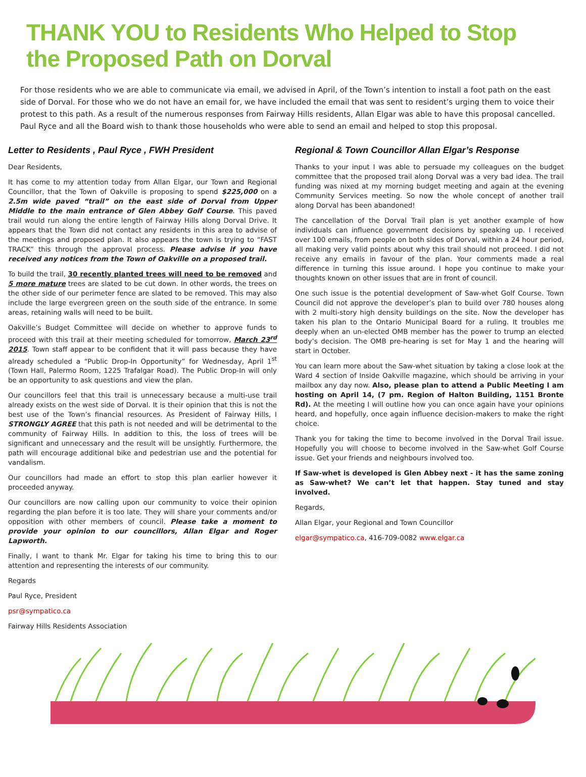THANK YOU to Residents Who Helped to Stop
the Proposed Path on Dorval
For those residents who we are able to communicate via email, we advised in April, of the Town’s intention to install a foot path on the east side of Dorval. For those who we do not have an email for, we have included the email that was sent to resident’s urging them to voice their protest to this path. As a result of the numerous responses from Fairway Hills residents, Allan Elgar was able to have this proposal cancelled. Paul Ryce and all the Board wish to thank those households who were able to send an email and helped to stop this proposal.
Letter to Residents , Paul Ryce , FWH President
Dear Residents,
It has come to my attention today from Allan Elgar, our Town and Regional Councillor, that the Town of Oakville is proposing to spend $225,000 on a 2.5m wide paved “trail” on the east side of Dorval from Upper Middle to the main entrance of Glen Abbey Golf Course. This paved trail would run along the entire length of Fairway Hills along Dorval Drive. It appears that the Town did not contact any residents in this area to advise of the meetings and proposed plan. It also appears the town is trying to “FAST TRACK” this through the approval process. Please advise if you have received any notices from the Town of Oakville on a proposed trail.
To build the trail, 30 recently planted trees will need to be removed and 5 more mature trees are slated to be cut down. In other words, the trees on the other side of our perimeter fence are slated to be removed. This may also include the large evergreen green on the south side of the entrance. In some areas, retaining walls will need to be built.
Oakville’s Budget Committee will decide on whether to approve funds to proceed with this trail at their meeting scheduled for tomorrow, March 23<sup>rd</sup> 2015. Town staff appear to be confident that it will pass because they have already scheduled a “Public Drop-In Opportunity” for Wednesday, April 1<sup>st</sup> (Town Hall, Palermo Room, 1225 Trafalgar Road). The Public Drop-In will only be an opportunity to ask questions and view the plan.
Our councillors feel that this trail is unnecessary because a multi-use trail already exists on the west side of Dorval. It is their opinion that this is not the best use of the Town’s financial resources. As President of Fairway Hills, I STRONGLY AGREE that this path is not needed and will be detrimental to the community of Fairway Hills. In addition to this, the loss of trees will be significant and unnecessary and the result will be unsightly. Furthermore, the path will encourage additional bike and pedestrian use and the potential for vandalism.
Our councillors had made an effort to stop this plan earlier however it proceeded anyway.
Our councillors are now calling upon our community to voice their opinion regarding the plan before it is too late. They will share your comments and/or opposition with other members of council. Please take a moment to provide your opinion to our councillors, Allan Elgar and Roger Lapworth.
Finally, I want to thank Mr. Elgar for taking his time to bring this to our attention and representing the interests of our community.
Regards
Paul Ryce, President
psr@sympatico.ca
Fairway Hills Residents Association
Regional & Town Councillor Allan Elgar’s Response
Thanks to your input I was able to persuade my colleagues on the budget committee that the proposed trail along Dorval was a very bad idea. The trail funding was nixed at my morning budget meeting and again at the evening Community Services meeting. So now the whole concept of another trail along Dorval has been abandoned!
The cancellation of the Dorval Trail plan is yet another example of how individuals can influence government decisions by speaking up. I received over 100 emails, from people on both sides of Dorval, within a 24 hour period, all making very valid points about why this trail should not proceed. I did not receive any emails in favour of the plan. Your comments made a real difference in turning this issue around. I hope you continue to make your thoughts known on other issues that are in front of council.
One such issue is the potential development of Saw-whet Golf Course. Town Council did not approve the developer’s plan to build over 780 houses along with 2 multi-story high density buildings on the site. Now the developer has taken his plan to the Ontario Municipal Board for a ruling. It troubles me deeply when an un-elected OMB member has the power to trump an elected body’s decision. The OMB pre-hearing is set for May 1 and the hearing will start in October.
You can learn more about the Saw-whet situation by taking a close look at the Ward 4 section of Inside Oakville magazine, which should be arriving in your mailbox any day now. Also, please plan to attend a Public Meeting I am hosting on April 14, (7 pm. Region of Halton Building, 1151 Bronte Rd). At the meeting I will outline how you can once again have your opinions heard, and hopefully, once again influence decision-makers to make the right choice.
Thank you for taking the time to become involved in the Dorval Trail issue. Hopefully you will choose to become involved in the Saw-whet Golf Course issue. Get your friends and neighbours involved too.
If Saw-whet is developed is Glen Abbey next - it has the same zoning as Saw-whet? We can’t let that happen. Stay tuned and stay involved.
Regards,
Allan Elgar, your Regional and Town Councillor
elgar@sympatico.ca, 416-709-0082 www.elgar.ca